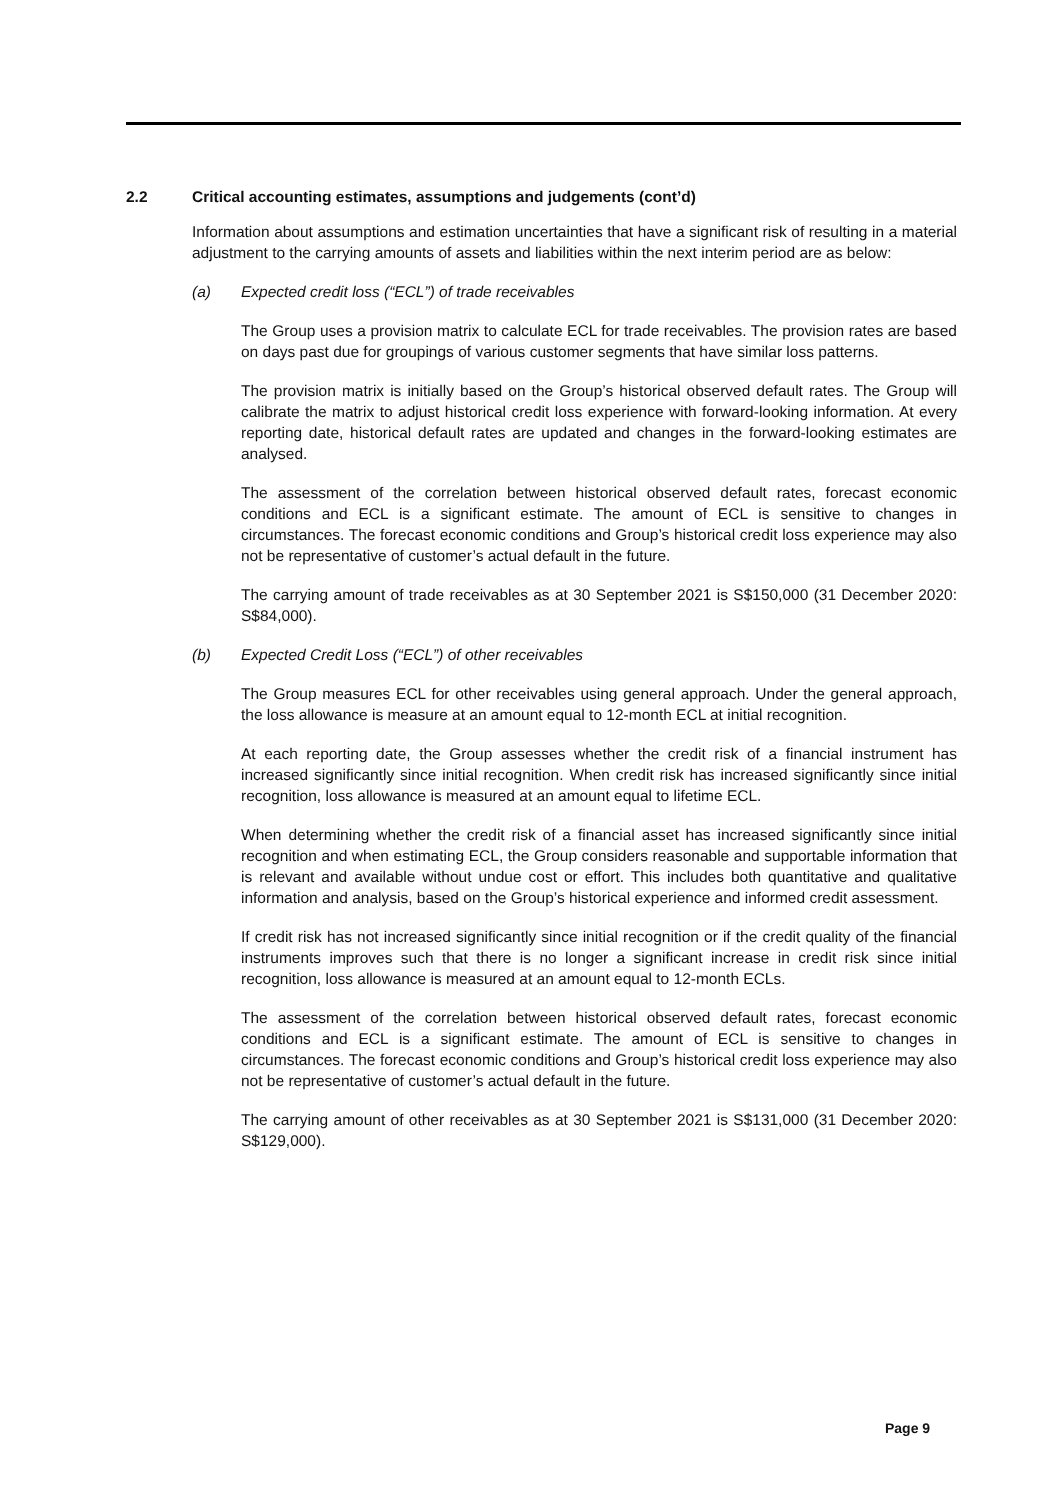2.2 Critical accounting estimates, assumptions and judgements (cont’d)
Information about assumptions and estimation uncertainties that have a significant risk of resulting in a material adjustment to the carrying amounts of assets and liabilities within the next interim period are as below:
(a) Expected credit loss (“ECL”) of trade receivables
The Group uses a provision matrix to calculate ECL for trade receivables. The provision rates are based on days past due for groupings of various customer segments that have similar loss patterns.
The provision matrix is initially based on the Group’s historical observed default rates. The Group will calibrate the matrix to adjust historical credit loss experience with forward-looking information. At every reporting date, historical default rates are updated and changes in the forward-looking estimates are analysed.
The assessment of the correlation between historical observed default rates, forecast economic conditions and ECL is a significant estimate. The amount of ECL is sensitive to changes in circumstances. The forecast economic conditions and Group’s historical credit loss experience may also not be representative of customer’s actual default in the future.
The carrying amount of trade receivables as at 30 September 2021 is S$150,000 (31 December 2020: S$84,000).
(b) Expected Credit Loss (“ECL”) of other receivables
The Group measures ECL for other receivables using general approach. Under the general approach, the loss allowance is measure at an amount equal to 12-month ECL at initial recognition.
At each reporting date, the Group assesses whether the credit risk of a financial instrument has increased significantly since initial recognition. When credit risk has increased significantly since initial recognition, loss allowance is measured at an amount equal to lifetime ECL.
When determining whether the credit risk of a financial asset has increased significantly since initial recognition and when estimating ECL, the Group considers reasonable and supportable information that is relevant and available without undue cost or effort. This includes both quantitative and qualitative information and analysis, based on the Group’s historical experience and informed credit assessment.
If credit risk has not increased significantly since initial recognition or if the credit quality of the financial instruments improves such that there is no longer a significant increase in credit risk since initial recognition, loss allowance is measured at an amount equal to 12-month ECLs.
The assessment of the correlation between historical observed default rates, forecast economic conditions and ECL is a significant estimate. The amount of ECL is sensitive to changes in circumstances. The forecast economic conditions and Group’s historical credit loss experience may also not be representative of customer’s actual default in the future.
The carrying amount of other receivables as at 30 September 2021 is S$131,000 (31 December 2020: S$129,000).
Page 9